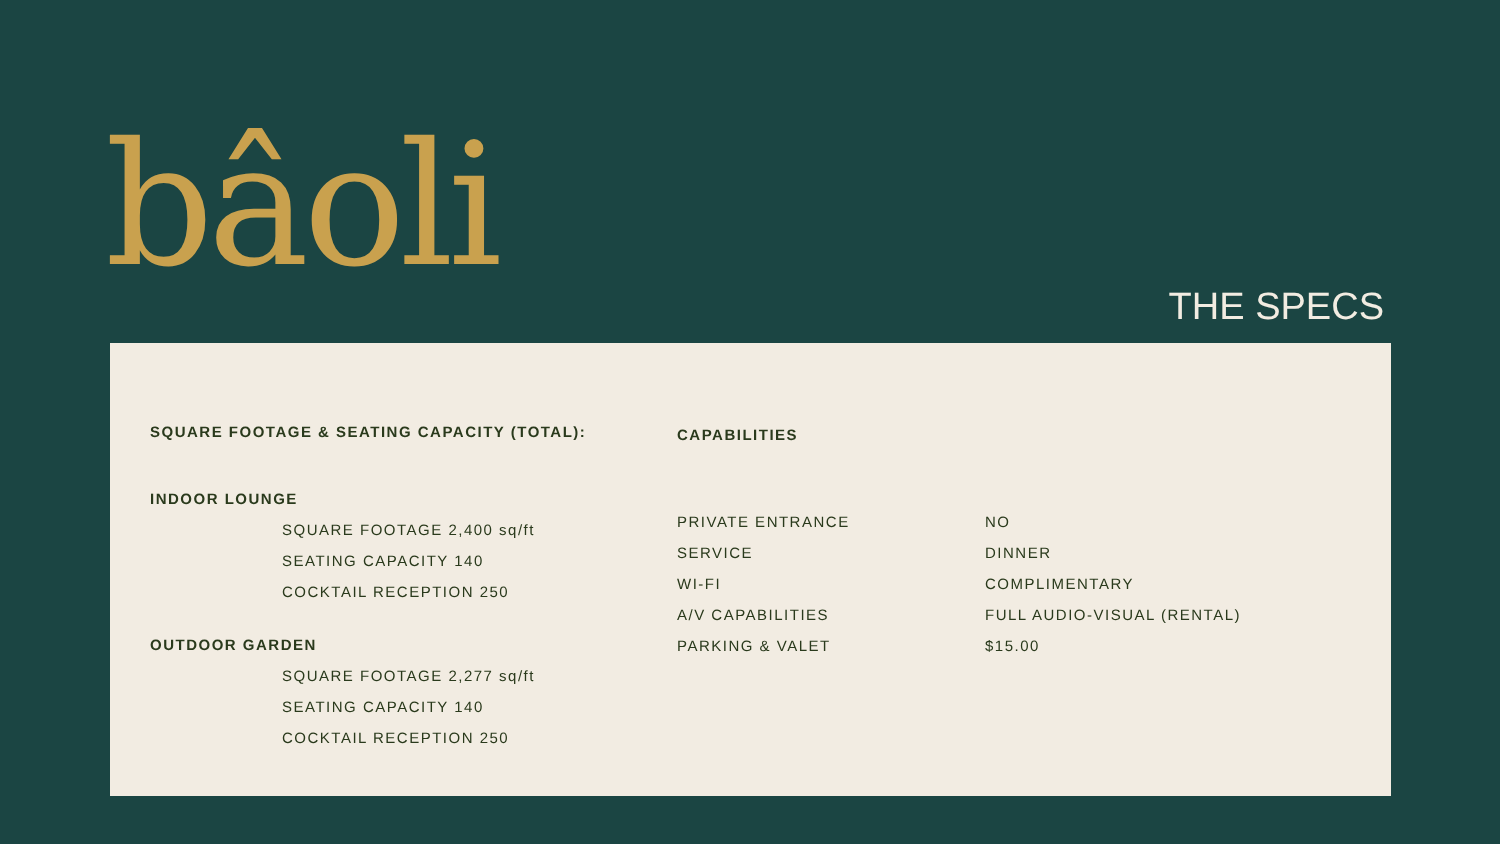bâoli THE SPECS
SQUARE FOOTAGE & SEATING CAPACITY (TOTAL):
INDOOR LOUNGE
SQUARE FOOTAGE 2,400 sq/ft
SEATING CAPACITY 140
COCKTAIL RECEPTION 250
OUTDOOR GARDEN
SQUARE FOOTAGE 2,277 sq/ft
SEATING CAPACITY 140
COCKTAIL RECEPTION 250
CAPABILITIES
| PRIVATE ENTRANCE | NO |
| SERVICE | DINNER |
| WI-FI | COMPLIMENTARY |
| A/V CAPABILITIES | FULL AUDIO-VISUAL (RENTAL) |
| PARKING & VALET | $15.00 |